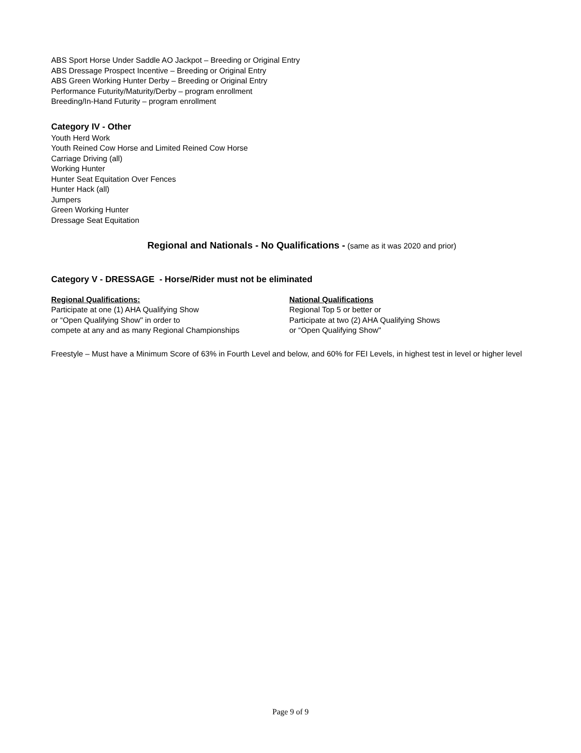ABS Sport Horse Under Saddle AO Jackpot – Breeding or Original Entry
ABS Dressage Prospect Incentive – Breeding or Original Entry
ABS Green Working Hunter Derby – Breeding or Original Entry
Performance Futurity/Maturity/Derby – program enrollment
Breeding/In-Hand Futurity – program enrollment
Category IV - Other
Youth Herd Work
Youth Reined Cow Horse and Limited Reined Cow Horse
Carriage Driving (all)
Working Hunter
Hunter Seat Equitation Over Fences
Hunter Hack (all)
Jumpers
Green Working Hunter
Dressage Seat Equitation
Regional and Nationals - No Qualifications - (same as it was 2020 and prior)
Category V - DRESSAGE - Horse/Rider must not be eliminated
Regional Qualifications:
Participate at one (1) AHA Qualifying Show
or “Open Qualifying Show" in order to
compete at any and as many Regional Championships
National Qualifications
Regional Top 5 or better or
Participate at two (2) AHA Qualifying Shows
or “Open Qualifying Show"
Freestyle – Must have a Minimum Score of 63% in Fourth Level and below, and 60% for FEI Levels, in highest test in level or higher level
Page 9 of 9